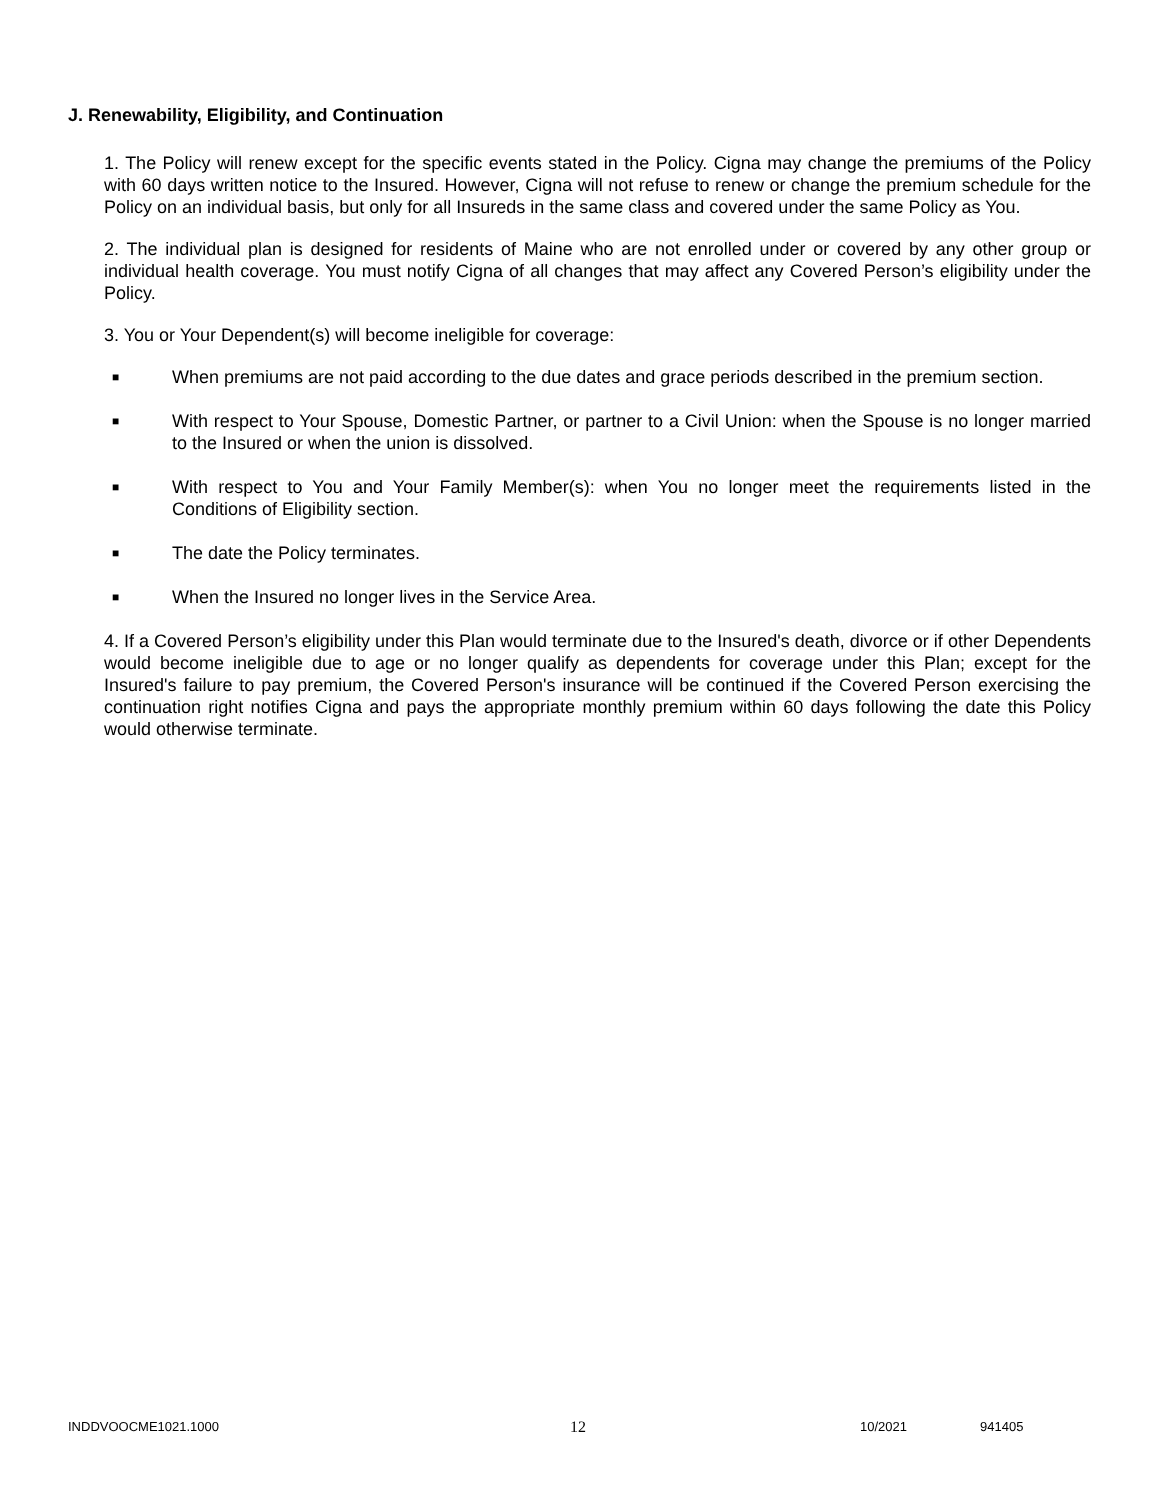J. Renewability, Eligibility, and Continuation
1. The Policy will renew except for the specific events stated in the Policy. Cigna may change the premiums of the Policy with 60 days written notice to the Insured. However, Cigna will not refuse to renew or change the premium schedule for the Policy on an individual basis, but only for all Insureds in the same class and covered under the same Policy as You.
2. The individual plan is designed for residents of Maine who are not enrolled under or covered by any other group or individual health coverage. You must notify Cigna of all changes that may affect any Covered Person’s eligibility under the Policy.
3. You or Your Dependent(s) will become ineligible for coverage:
■ When premiums are not paid according to the due dates and grace periods described in the premium section.
■ With respect to Your Spouse, Domestic Partner, or partner to a Civil Union: when the Spouse is no longer married to the Insured or when the union is dissolved.
■ With respect to You and Your Family Member(s): when You no longer meet the requirements listed in the Conditions of Eligibility section.
■ The date the Policy terminates.
■ When the Insured no longer lives in the Service Area.
4. If a Covered Person’s eligibility under this Plan would terminate due to the Insured's death, divorce or if other Dependents would become ineligible due to age or no longer qualify as dependents for coverage under this Plan; except for the Insured's failure to pay premium, the Covered Person's insurance will be continued if the Covered Person exercising the continuation right notifies Cigna and pays the appropriate monthly premium within 60 days following the date this Policy would otherwise terminate.
INDDVOOCME1021.1000 12 10/2021 941405